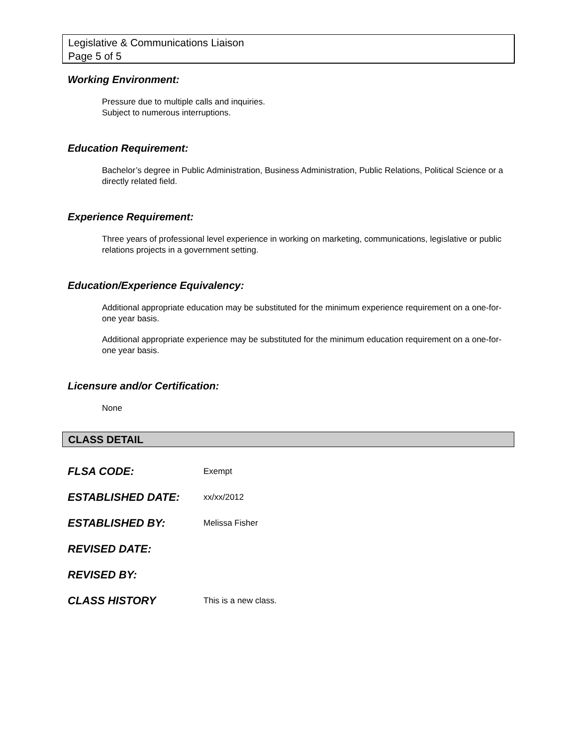Legislative & Communications Liaison
Page 5 of 5
Working Environment:
Pressure due to multiple calls and inquiries.
Subject to numerous interruptions.
Education Requirement:
Bachelor’s degree in Public Administration, Business Administration, Public Relations, Political Science or a directly related field.
Experience Requirement:
Three years of professional level experience in working on marketing, communications, legislative or public relations projects in a government setting.
Education/Experience Equivalency:
Additional appropriate education may be substituted for the minimum experience requirement on a one-for-one year basis.
Additional appropriate experience may be substituted for the minimum education requirement on a one-for-one year basis.
Licensure and/or Certification:
None
CLASS DETAIL
| FLSA CODE: | Exempt |
| ESTABLISHED DATE: | xx/xx/2012 |
| ESTABLISHED BY: | Melissa Fisher |
| REVISED DATE: | |
| REVISED BY: | |
| CLASS HISTORY | This is a new class. |